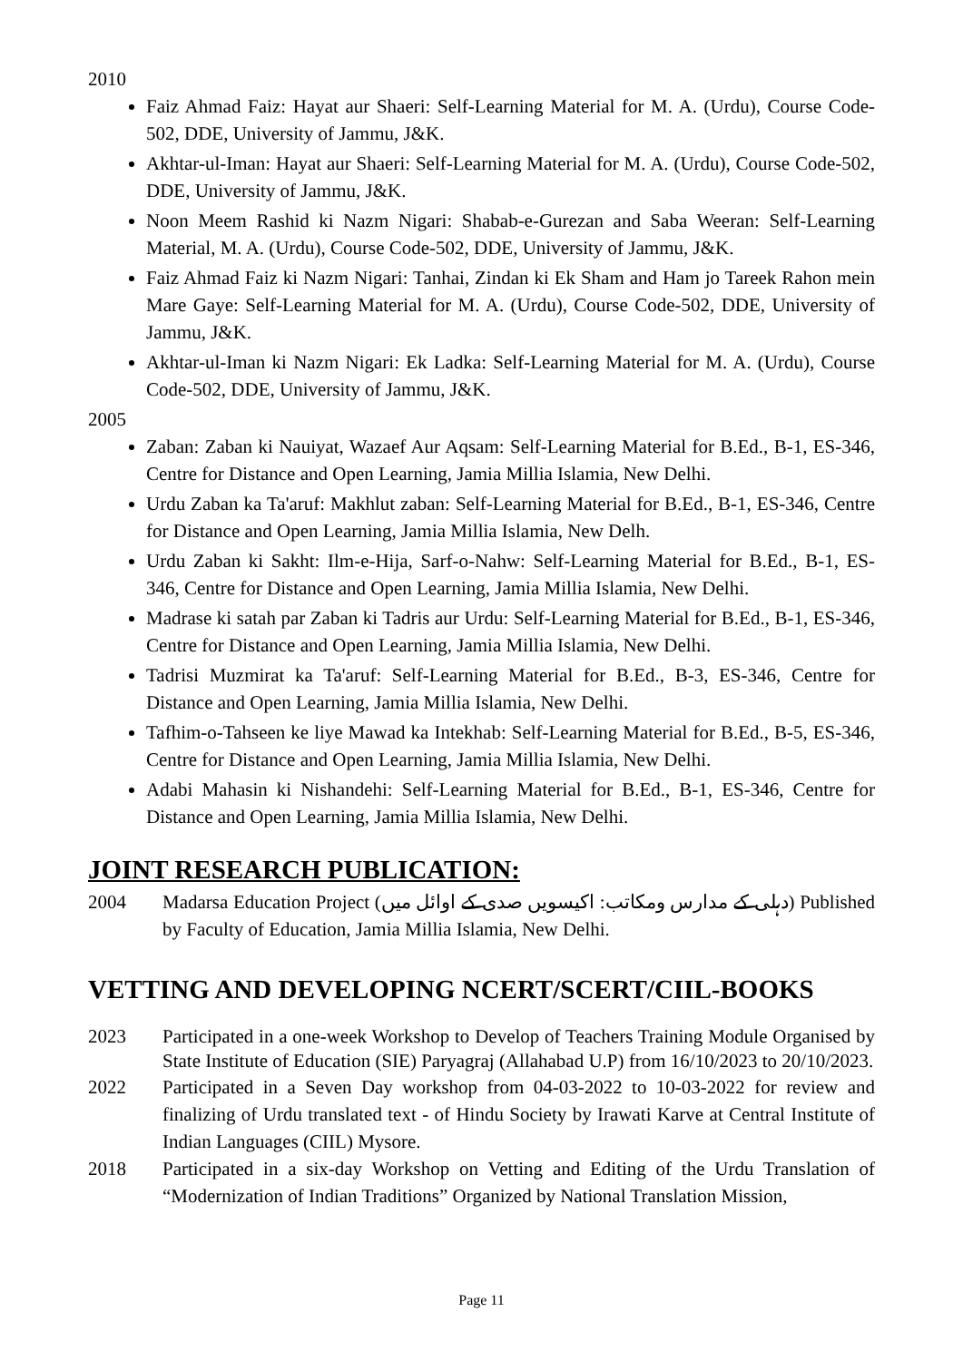2010
Faiz Ahmad Faiz: Hayat aur Shaeri: Self-Learning Material for M. A. (Urdu), Course Code-502, DDE, University of Jammu, J&K.
Akhtar-ul-Iman: Hayat aur Shaeri: Self-Learning Material for M. A. (Urdu), Course Code-502, DDE, University of Jammu, J&K.
Noon Meem Rashid ki Nazm Nigari: Shabab-e-Gurezan and Saba Weeran: Self-Learning Material, M. A. (Urdu), Course Code-502, DDE, University of Jammu, J&K.
Faiz Ahmad Faiz ki Nazm Nigari: Tanhai, Zindan ki Ek Sham and Ham jo Tareek Rahon mein Mare Gaye: Self-Learning Material for M. A. (Urdu), Course Code-502, DDE, University of Jammu, J&K.
Akhtar-ul-Iman ki Nazm Nigari: Ek Ladka: Self-Learning Material for M. A. (Urdu), Course Code-502, DDE, University of Jammu, J&K.
2005
Zaban: Zaban ki Nauiyat, Wazaef Aur Aqsam: Self-Learning Material for B.Ed., B-1, ES-346, Centre for Distance and Open Learning, Jamia Millia Islamia, New Delhi.
Urdu Zaban ka Ta'aruf: Makhlut zaban: Self-Learning Material for B.Ed., B-1, ES-346, Centre for Distance and Open Learning, Jamia Millia Islamia, New Delh.
Urdu Zaban ki Sakht: Ilm-e-Hija, Sarf-o-Nahw: Self-Learning Material for B.Ed., B-1, ES-346, Centre for Distance and Open Learning, Jamia Millia Islamia, New Delhi.
Madrase ki satah par Zaban ki Tadris aur Urdu: Self-Learning Material for B.Ed., B-1, ES-346, Centre for Distance and Open Learning, Jamia Millia Islamia, New Delhi.
Tadrisi Muzmirat ka Ta'aruf: Self-Learning Material for B.Ed., B-3, ES-346, Centre for Distance and Open Learning, Jamia Millia Islamia, New Delhi.
Tafhim-o-Tahseen ke liye Mawad ka Intekhab: Self-Learning Material for B.Ed., B-5, ES-346, Centre for Distance and Open Learning, Jamia Millia Islamia, New Delhi.
Adabi Mahasin ki Nishandehi: Self-Learning Material for B.Ed., B-1, ES-346, Centre for Distance and Open Learning, Jamia Millia Islamia, New Delhi.
JOINT RESEARCH PUBLICATION:
2004 Madarsa Education Project (دہلی کے مدارس ومکاتب: اکیسویں صدی کے اوائل میں) Published by Faculty of Education, Jamia Millia Islamia, New Delhi.
VETTING AND DEVELOPING NCERT/SCERT/CIIL-BOOKS
2023 Participated in a one-week Workshop to Develop of Teachers Training Module Organised by State Institute of Education (SIE) Paryagraj (Allahabad U.P) from 16/10/2023 to 20/10/2023.
2022 Participated in a Seven Day workshop from 04-03-2022 to 10-03-2022 for review and finalizing of Urdu translated text - of Hindu Society by Irawati Karve at Central Institute of Indian Languages (CIIL) Mysore.
2018 Participated in a six-day Workshop on Vetting and Editing of the Urdu Translation of “Modernization of Indian Traditions” Organized by National Translation Mission,
Page 11